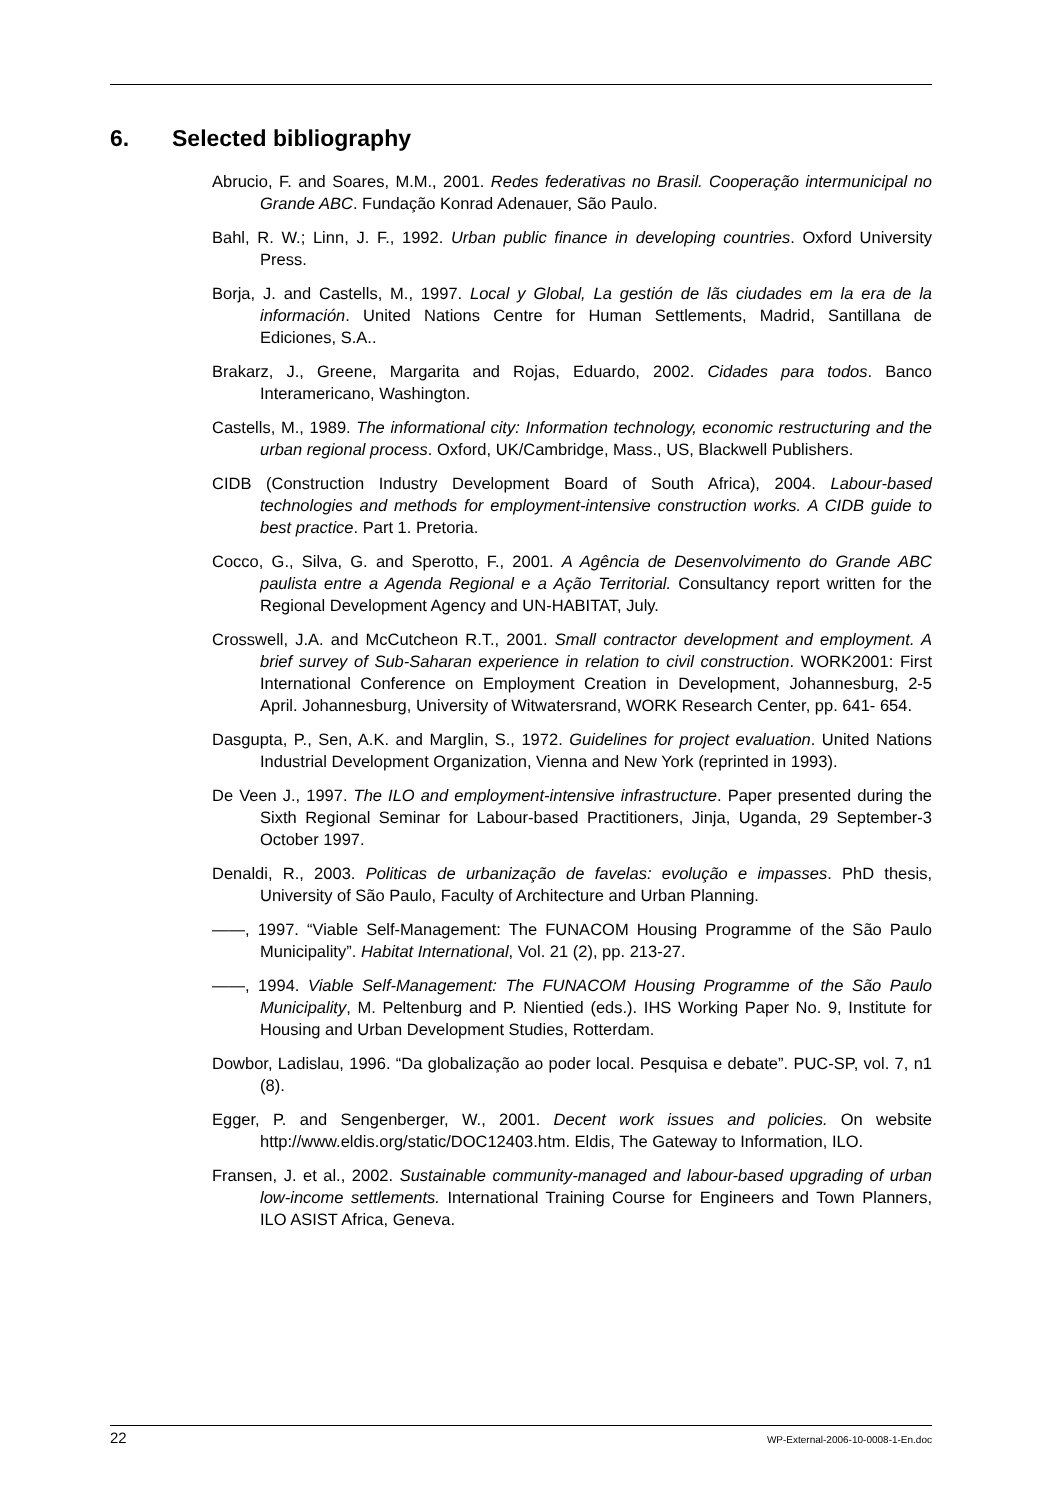6. Selected bibliography
Abrucio, F. and Soares, M.M., 2001. Redes federativas no Brasil. Cooperação intermunicipal no Grande ABC. Fundação Konrad Adenauer, São Paulo.
Bahl, R. W.; Linn, J. F., 1992. Urban public finance in developing countries. Oxford University Press.
Borja, J. and Castells, M., 1997. Local y Global, La gestión de lãs ciudades em la era de la información. United Nations Centre for Human Settlements, Madrid, Santillana de Ediciones, S.A..
Brakarz, J., Greene, Margarita and Rojas, Eduardo, 2002. Cidades para todos. Banco Interamericano, Washington.
Castells, M., 1989. The informational city: Information technology, economic restructuring and the urban regional process. Oxford, UK/Cambridge, Mass., US, Blackwell Publishers.
CIDB (Construction Industry Development Board of South Africa), 2004. Labour-based technologies and methods for employment-intensive construction works. A CIDB guide to best practice. Part 1. Pretoria.
Cocco, G., Silva, G. and Sperotto, F., 2001. A Agência de Desenvolvimento do Grande ABC paulista entre a Agenda Regional e a Ação Territorial. Consultancy report written for the Regional Development Agency and UN-HABITAT, July.
Crosswell, J.A. and McCutcheon R.T., 2001. Small contractor development and employment. A brief survey of Sub-Saharan experience in relation to civil construction. WORK2001: First International Conference on Employment Creation in Development, Johannesburg, 2-5 April. Johannesburg, University of Witwatersrand, WORK Research Center, pp. 641- 654.
Dasgupta, P., Sen, A.K. and Marglin, S., 1972. Guidelines for project evaluation. United Nations Industrial Development Organization, Vienna and New York (reprinted in 1993).
De Veen J., 1997. The ILO and employment-intensive infrastructure. Paper presented during the Sixth Regional Seminar for Labour-based Practitioners, Jinja, Uganda, 29 September-3 October 1997.
Denaldi, R., 2003. Politicas de urbanização de favelas: evolução e impasses. PhD thesis, University of São Paulo, Faculty of Architecture and Urban Planning.
——, 1997. “Viable Self-Management: The FUNACOM Housing Programme of the São Paulo Municipality”. Habitat International, Vol. 21 (2), pp. 213-27.
——, 1994. Viable Self-Management: The FUNACOM Housing Programme of the São Paulo Municipality, M. Peltenburg and P. Nientied (eds.). IHS Working Paper No. 9, Institute for Housing and Urban Development Studies, Rotterdam.
Dowbor, Ladislau, 1996. “Da globalização ao poder local. Pesquisa e debate”. PUC-SP, vol. 7, n1 (8).
Egger, P. and Sengenberger, W., 2001. Decent work issues and policies. On website http://www.eldis.org/static/DOC12403.htm. Eldis, The Gateway to Information, ILO.
Fransen, J. et al., 2002. Sustainable community-managed and labour-based upgrading of urban low-income settlements. International Training Course for Engineers and Town Planners, ILO ASIST Africa, Geneva.
22 WP-External-2006-10-0008-1-En.doc